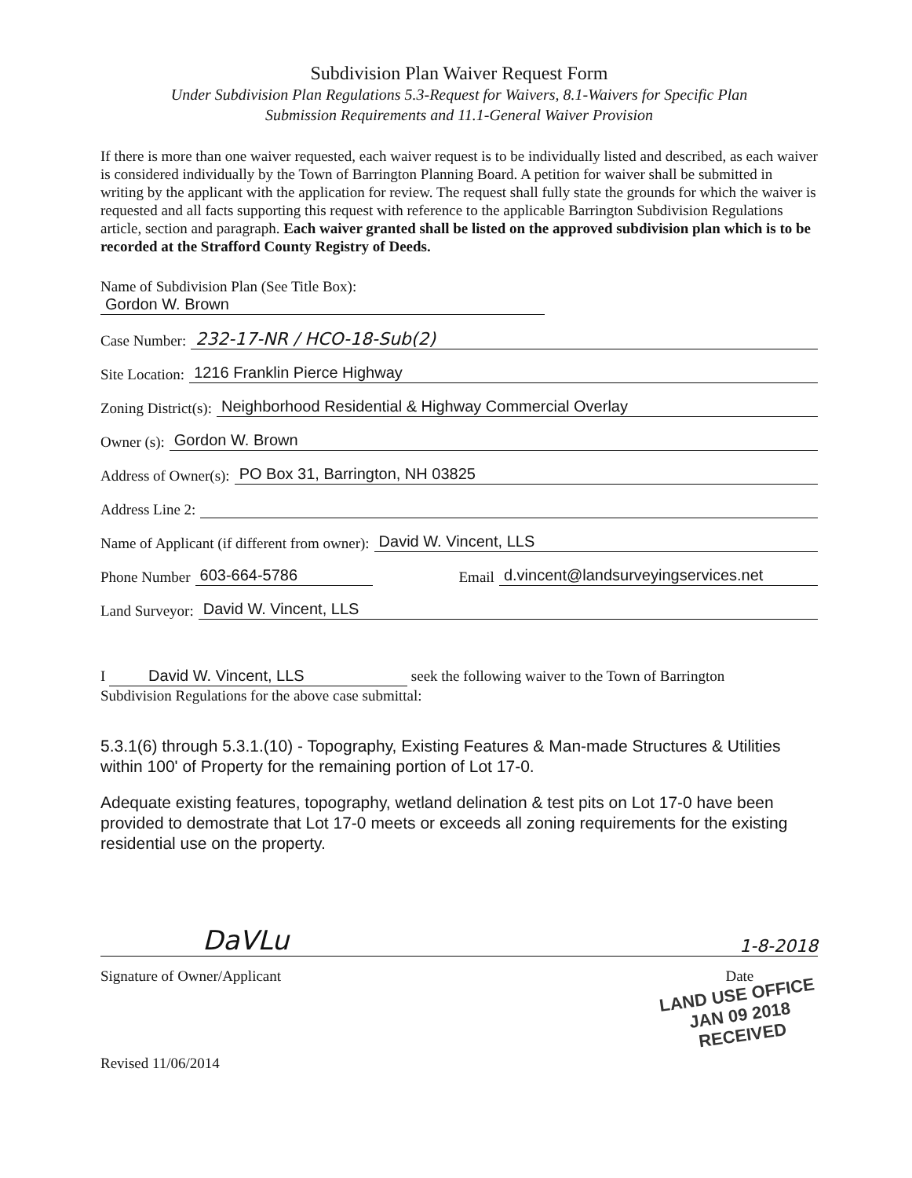Subdivision Plan Waiver Request Form
Under Subdivision Plan Regulations 5.3-Request for Waivers, 8.1-Waivers for Specific Plan
Submission Requirements and 11.1-General Waiver Provision
If there is more than one waiver requested, each waiver request is to be individually listed and described, as each waiver is considered individually by the Town of Barrington Planning Board. A petition for waiver shall be submitted in writing by the applicant with the application for review. The request shall fully state the grounds for which the waiver is requested and all facts supporting this request with reference to the applicable Barrington Subdivision Regulations article, section and paragraph. Each waiver granted shall be listed on the approved subdivision plan which is to be recorded at the Strafford County Registry of Deeds.
Name of Subdivision Plan (See Title Box):
Gordon W. Brown
Case Number: 232-17-NR / HCO-18-Sub(2)
Site Location: 1216 Franklin Pierce Highway
Zoning District(s): Neighborhood Residential & Highway Commercial Overlay
Owner (s): Gordon W. Brown
Address of Owner(s): PO Box 31, Barrington, NH 03825
Address Line 2:
Name of Applicant (if different from owner): David W. Vincent, LLS
Phone Number 603-664-5786 Email d.vincent@landsurveyingservices.net
Land Surveyor: David W. Vincent, LLS
I David W. Vincent, LLS seek the following waiver to the Town of Barrington
Subdivision Regulations for the above case submittal:
5.3.1(6) through 5.3.1.(10) - Topography, Existing Features & Man-made Structures & Utilities within 100' of Property for the remaining portion of Lot 17-0.
Adequate existing features, topography, wetland delination & test pits on Lot 17-0 have been provided to demostrate that Lot 17-0 meets or exceeds all zoning requirements for the existing residential use on the property.
DaVLu 1-8-2018
Signature of Owner/Applicant Date
LAND USE OFFICE
JAN 09 2018
RECEIVED
Revised 11/06/2014